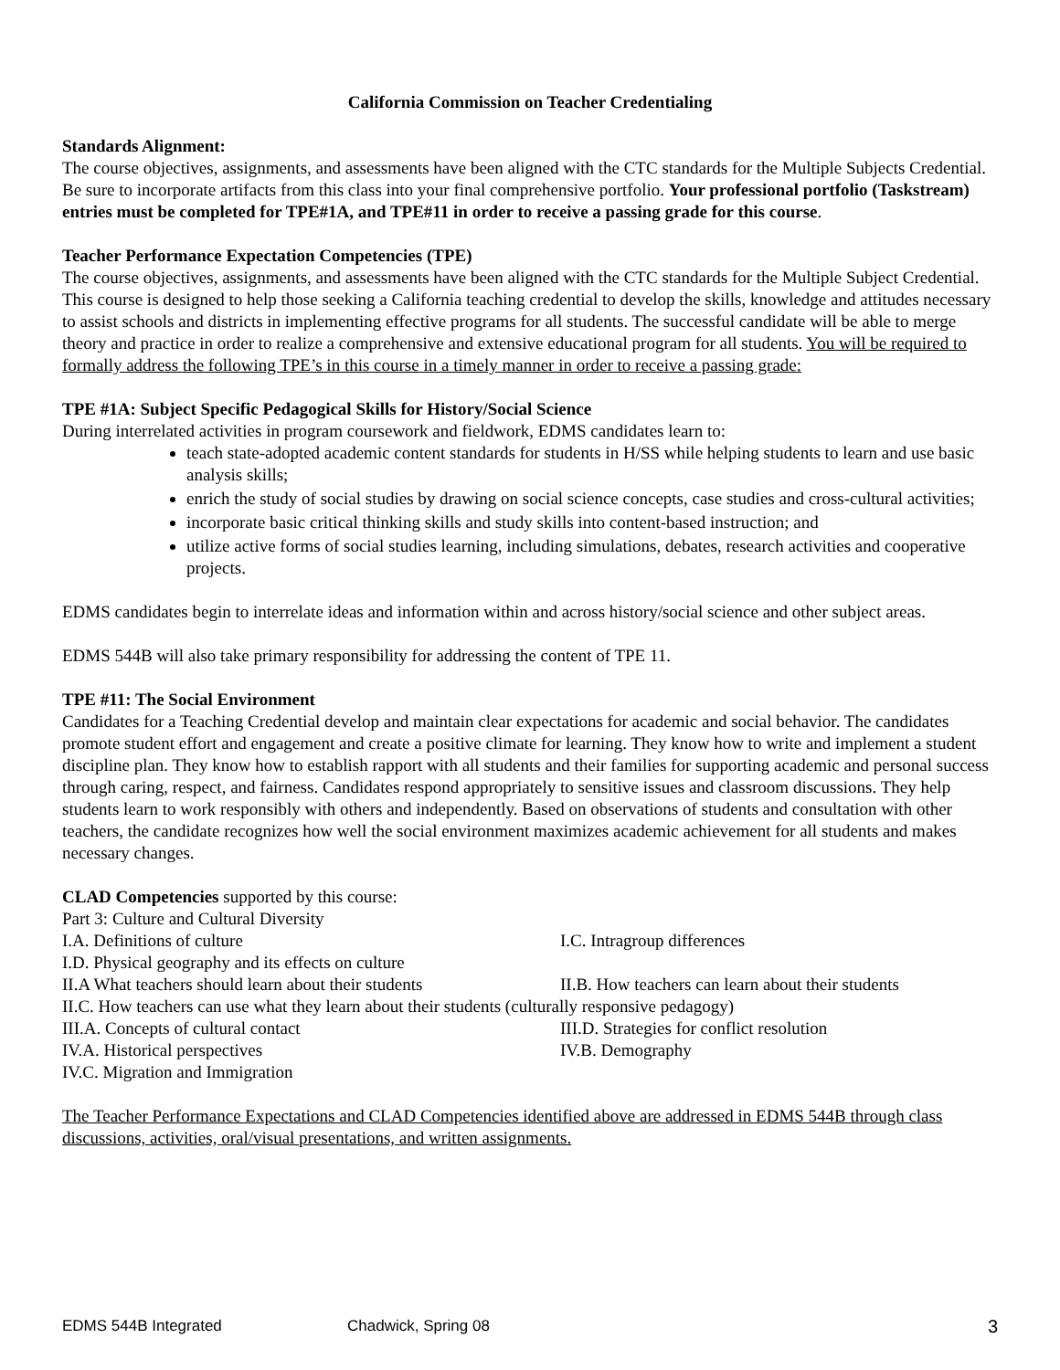California Commission on Teacher Credentialing
Standards Alignment:
The course objectives, assignments, and assessments have been aligned with the CTC standards for the Multiple Subjects Credential. Be sure to incorporate artifacts from this class into your final comprehensive portfolio. Your professional portfolio (Taskstream) entries must be completed for TPE#1A, and TPE#11 in order to receive a passing grade for this course.
Teacher Performance Expectation Competencies (TPE)
The course objectives, assignments, and assessments have been aligned with the CTC standards for the Multiple Subject Credential. This course is designed to help those seeking a California teaching credential to develop the skills, knowledge and attitudes necessary to assist schools and districts in implementing effective programs for all students. The successful candidate will be able to merge theory and practice in order to realize a comprehensive and extensive educational program for all students. You will be required to formally address the following TPE’s in this course in a timely manner in order to receive a passing grade:
TPE #1A: Subject Specific Pedagogical Skills for History/Social Science
During interrelated activities in program coursework and fieldwork, EDMS candidates learn to:
teach state-adopted academic content standards for students in H/SS while helping students to learn and use basic analysis skills;
enrich the study of social studies by drawing on social science concepts, case studies and cross-cultural activities;
incorporate basic critical thinking skills and study skills into content-based instruction; and
utilize active forms of social studies learning, including simulations, debates, research activities and cooperative projects.
EDMS candidates begin to interrelate ideas and information within and across history/social science and other subject areas.
EDMS 544B will also take primary responsibility for addressing the content of TPE 11.
TPE #11: The Social Environment
Candidates for a Teaching Credential develop and maintain clear expectations for academic and social behavior. The candidates promote student effort and engagement and create a positive climate for learning. They know how to write and implement a student discipline plan. They know how to establish rapport with all students and their families for supporting academic and personal success through caring, respect, and fairness. Candidates respond appropriately to sensitive issues and classroom discussions. They help students learn to work responsibly with others and independently. Based on observations of students and consultation with other teachers, the candidate recognizes how well the social environment maximizes academic achievement for all students and makes necessary changes.
CLAD Competencies supported by this course:
Part 3: Culture and Cultural Diversity
I.A. Definitions of culture I.C. Intragroup differences
I.D. Physical geography and its effects on culture
II.A What teachers should learn about their students II.B. How teachers can learn about their students
II.C. How teachers can use what they learn about their students (culturally responsive pedagogy)
III.A. Concepts of cultural contact III.D. Strategies for conflict resolution
IV.A. Historical perspectives IV.B. Demography
IV.C. Migration and Immigration
The Teacher Performance Expectations and CLAD Competencies identified above are addressed in EDMS 544B through class discussions, activities, oral/visual presentations, and written assignments.
EDMS 544B Integrated Chadwick, Spring 08 3